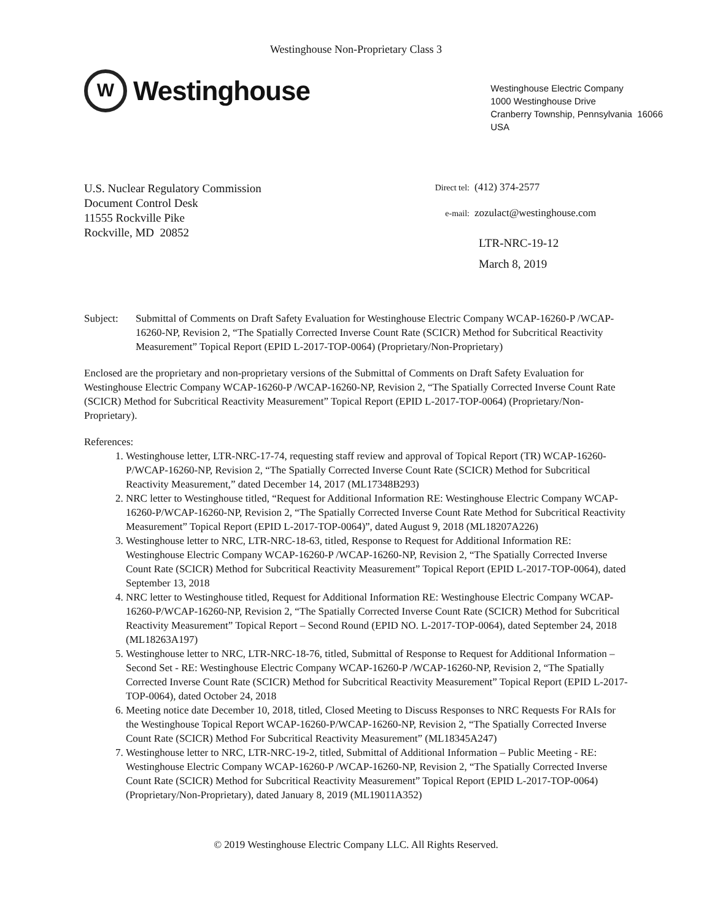Westinghouse Non-Proprietary Class 3
W
Westinghouse
Westinghouse Electric Company
1000 Westinghouse Drive
Cranberry Township, Pennsylvania 16066
USA
U.S. Nuclear Regulatory Commission
Document Control Desk
11555 Rockville Pike
Rockville, MD 20852
Direct tel: (412) 374-2577
e-mail: zozulact@westinghouse.com
LTR-NRC-19-12
March 8, 2019
Subject: Submittal of Comments on Draft Safety Evaluation for Westinghouse Electric Company WCAP-16260-P /WCAP-16260-NP, Revision 2, “The Spatially Corrected Inverse Count Rate (SCICR) Method for Subcritical Reactivity Measurement” Topical Report (EPID L-2017-TOP-0064) (Proprietary/Non-Proprietary)
Enclosed are the proprietary and non-proprietary versions of the Submittal of Comments on Draft Safety Evaluation for Westinghouse Electric Company WCAP-16260-P /WCAP-16260-NP, Revision 2, “The Spatially Corrected Inverse Count Rate (SCICR) Method for Subcritical Reactivity Measurement” Topical Report (EPID L-2017-TOP-0064) (Proprietary/Non-Proprietary).
References:
1. Westinghouse letter, LTR-NRC-17-74, requesting staff review and approval of Topical Report (TR) WCAP-16260-P/WCAP-16260-NP, Revision 2, “The Spatially Corrected Inverse Count Rate (SCICR) Method for Subcritical Reactivity Measurement,” dated December 14, 2017 (ML17348B293)
2. NRC letter to Westinghouse titled, “Request for Additional Information RE: Westinghouse Electric Company WCAP-16260-P/WCAP-16260-NP, Revision 2, “The Spatially Corrected Inverse Count Rate Method for Subcritical Reactivity Measurement” Topical Report (EPID L-2017-TOP-0064)”, dated August 9, 2018 (ML18207A226)
3. Westinghouse letter to NRC, LTR-NRC-18-63, titled, Response to Request for Additional Information RE: Westinghouse Electric Company WCAP-16260-P /WCAP-16260-NP, Revision 2, “The Spatially Corrected Inverse Count Rate (SCICR) Method for Subcritical Reactivity Measurement” Topical Report (EPID L-2017-TOP-0064), dated September 13, 2018
4. NRC letter to Westinghouse titled, Request for Additional Information RE: Westinghouse Electric Company WCAP-16260-P/WCAP-16260-NP, Revision 2, “The Spatially Corrected Inverse Count Rate (SCICR) Method for Subcritical Reactivity Measurement” Topical Report – Second Round (EPID NO. L-2017-TOP-0064), dated September 24, 2018 (ML18263A197)
5. Westinghouse letter to NRC, LTR-NRC-18-76, titled, Submittal of Response to Request for Additional Information – Second Set - RE: Westinghouse Electric Company WCAP-16260-P /WCAP-16260-NP, Revision 2, “The Spatially Corrected Inverse Count Rate (SCICR) Method for Subcritical Reactivity Measurement” Topical Report (EPID L-2017-TOP-0064), dated October 24, 2018
6. Meeting notice date December 10, 2018, titled, Closed Meeting to Discuss Responses to NRC Requests For RAIs for the Westinghouse Topical Report WCAP-16260-P/WCAP-16260-NP, Revision 2, “The Spatially Corrected Inverse Count Rate (SCICR) Method For Subcritical Reactivity Measurement” (ML18345A247)
7. Westinghouse letter to NRC, LTR-NRC-19-2, titled, Submittal of Additional Information – Public Meeting - RE: Westinghouse Electric Company WCAP-16260-P /WCAP-16260-NP, Revision 2, “The Spatially Corrected Inverse Count Rate (SCICR) Method for Subcritical Reactivity Measurement” Topical Report (EPID L-2017-TOP-0064) (Proprietary/Non-Proprietary), dated January 8, 2019 (ML19011A352)
© 2019 Westinghouse Electric Company LLC. All Rights Reserved.